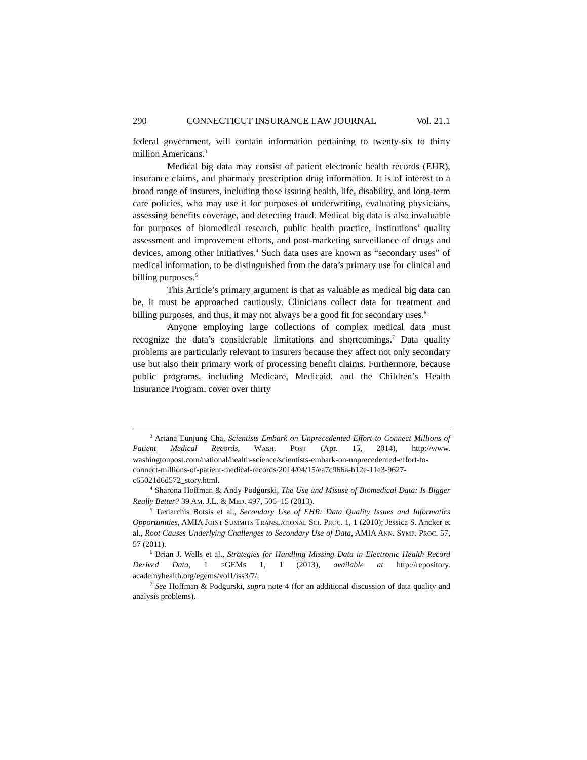290 CONNECTICUT INSURANCE LAW JOURNAL Vol. 21.1
federal government, will contain information pertaining to twenty-six to thirty million Americans.<sup>3</sup>
Medical big data may consist of patient electronic health records (EHR), insurance claims, and pharmacy prescription drug information. It is of interest to a broad range of insurers, including those issuing health, life, disability, and long-term care policies, who may use it for purposes of underwriting, evaluating physicians, assessing benefits coverage, and detecting fraud. Medical big data is also invaluable for purposes of biomedical research, public health practice, institutions’ quality assessment and improvement efforts, and post-marketing surveillance of drugs and devices, among other initiatives.<sup>4</sup> Such data uses are known as “secondary uses” of medical information, to be distinguished from the data’s primary use for clinical and billing purposes.<sup>5</sup>
This Article’s primary argument is that as valuable as medical big data can be, it must be approached cautiously. Clinicians collect data for treatment and billing purposes, and thus, it may not always be a good fit for secondary uses.<sup>6</sup>
Anyone employing large collections of complex medical data must recognize the data’s considerable limitations and shortcomings.<sup>7</sup> Data quality problems are particularly relevant to insurers because they affect not only secondary use but also their primary work of processing benefit claims. Furthermore, because public programs, including Medicare, Medicaid, and the Children’s Health Insurance Program, cover over thirty
<sup>3</sup> Ariana Eunjung Cha, Scientists Embark on Unprecedented Effort to Connect Millions of Patient Medical Records, WASH. POST (Apr. 15, 2014), http://www. washingtonpost.com/national/health-science/scientists-embark-on-unprecedented-effort-to-connect-millions-of-patient-medical-records/2014/04/15/ea7c966a-b12e-11e3-9627-c65021d6d572_story.html.
<sup>4</sup> Sharona Hoffman & Andy Podgurski, The Use and Misuse of Biomedical Data: Is Bigger Really Better? 39 AM. J.L. & MED. 497, 506–15 (2013).
<sup>5</sup> Taxiarchis Botsis et al., Secondary Use of EHR: Data Quality Issues and Informatics Opportunities, AMIA JOINT SUMMITS TRANSLATIONAL SCI. PROC. 1, 1 (2010); Jessica S. Ancker et al., Root Causes Underlying Challenges to Secondary Use of Data, AMIA ANN. SYMP. PROC. 57, 57 (2011).
<sup>6</sup> Brian J. Wells et al., Strategies for Handling Missing Data in Electronic Health Record Derived Data, 1 EGEMS 1, 1 (2013), available at http://repository. academyhealth.org/egems/vol1/iss3/7/.
<sup>7</sup> See Hoffman & Podgurski, supra note 4 (for an additional discussion of data quality and analysis problems).